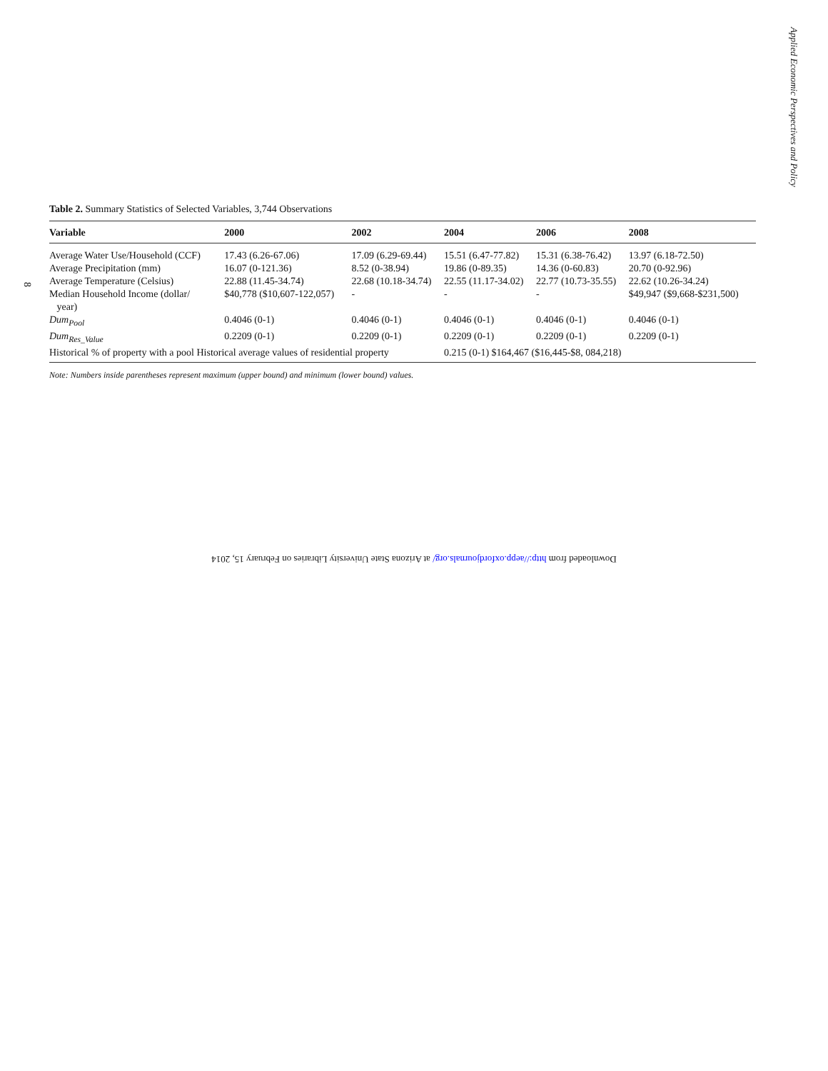Applied Economic Perspectives and Policy
8
Table 2. Summary Statistics of Selected Variables, 3,744 Observations
| Variable | 2000 | 2002 | 2004 | 2006 | 2008 |
| --- | --- | --- | --- | --- | --- |
| Average Water Use/Household (CCF) | 17.43 (6.26-67.06) | 17.09 (6.29-69.44) | 15.51 (6.47-77.82) | 15.31 (6.38-76.42) | 13.97 (6.18-72.50) |
| Average Precipitation (mm) | 16.07 (0-121.36) | 8.52 (0-38.94) | 19.86 (0-89.35) | 14.36 (0-60.83) | 20.70 (0-92.96) |
| Average Temperature (Celsius) | 22.88 (11.45-34.74) | 22.68 (10.18-34.74) | 22.55 (11.17-34.02) | 22.77 (10.73-35.55) | 22.62 (10.26-34.24) |
| Median Household Income (dollar/ year) | $40,778 ($10,607-122,057) | - | - | - | $49,947 ($9,668-$231,500) |
| Dum<sub>Pool</sub> | 0.4046 (0-1) | 0.4046 (0-1) | 0.4046 (0-1) | 0.4046 (0-1) | 0.4046 (0-1) |
| Dum<sub>Res_Value</sub> | 0.2209 (0-1) | 0.2209 (0-1) | 0.2209 (0-1) | 0.2209 (0-1) | 0.2209 (0-1) |
| Historical % of property with a pool Historical average values of residential property | | | 0.215 (0-1) $164,467 ($16,445-$8, 084,218) | | |
Note: Numbers inside parentheses represent maximum (upper bound) and minimum (lower bound) values.
Downloaded from http://aepp.oxfordjournals.org/ at Arizona State University Libraries on February 15, 2014